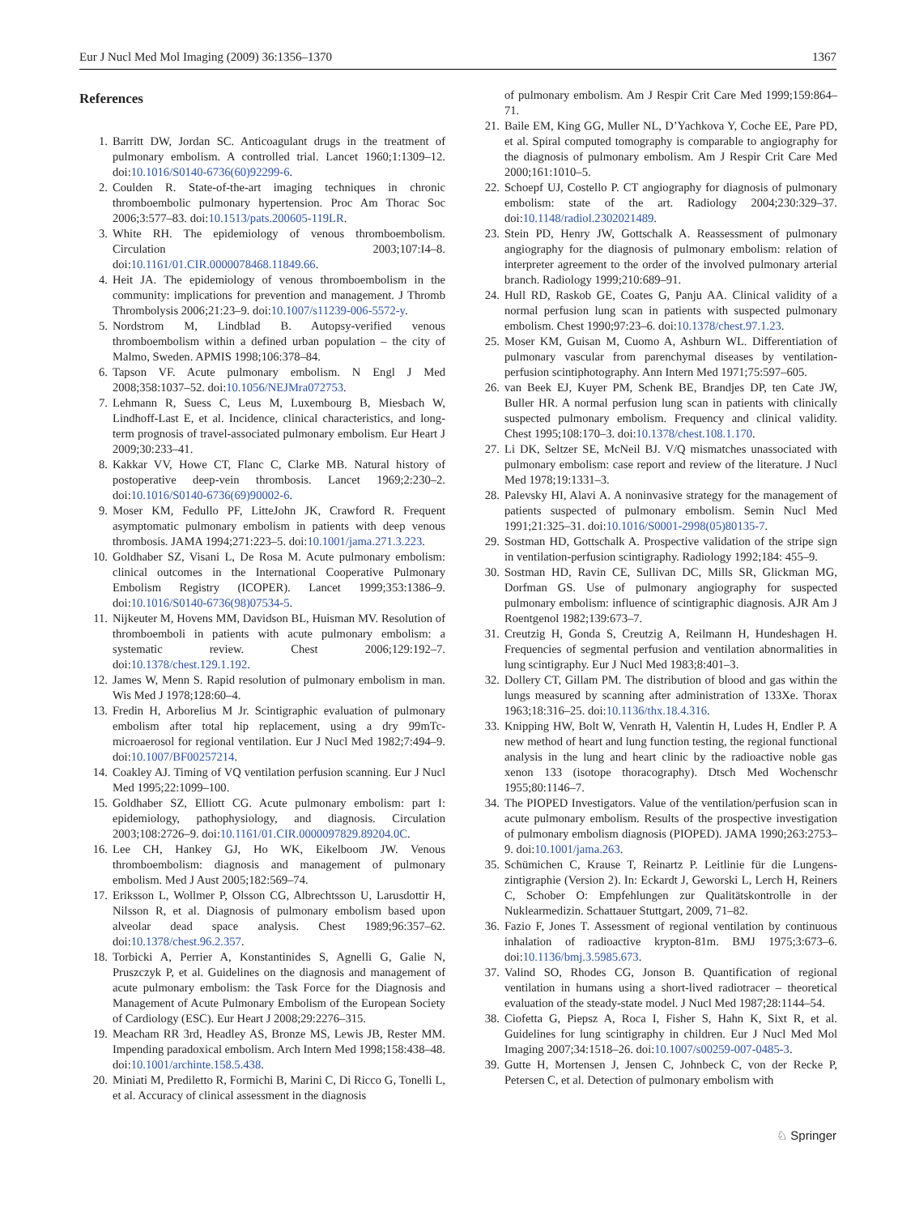Eur J Nucl Med Mol Imaging (2009) 36:1356–1370 1367
References
1. Barritt DW, Jordan SC. Anticoagulant drugs in the treatment of pulmonary embolism. A controlled trial. Lancet 1960;1:1309–12. doi:10.1016/S0140-6736(60)92299-6.
2. Coulden R. State-of-the-art imaging techniques in chronic thromboembolic pulmonary hypertension. Proc Am Thorac Soc 2006;3:577–83. doi:10.1513/pats.200605-119LR.
3. White RH. The epidemiology of venous thromboembolism. Circulation 2003;107:I4–8. doi:10.1161/01.CIR.0000078468.11849.66.
4. Heit JA. The epidemiology of venous thromboembolism in the community: implications for prevention and management. J Thromb Thrombolysis 2006;21:23–9. doi:10.1007/s11239-006-5572-y.
5. Nordstrom M, Lindblad B. Autopsy-verified venous thromboembolism within a defined urban population – the city of Malmo, Sweden. APMIS 1998;106:378–84.
6. Tapson VF. Acute pulmonary embolism. N Engl J Med 2008;358:1037–52. doi:10.1056/NEJMra072753.
7. Lehmann R, Suess C, Leus M, Luxembourg B, Miesbach W, Lindhoff-Last E, et al. Incidence, clinical characteristics, and long-term prognosis of travel-associated pulmonary embolism. Eur Heart J 2009;30:233–41.
8. Kakkar VV, Howe CT, Flanc C, Clarke MB. Natural history of postoperative deep-vein thrombosis. Lancet 1969;2:230–2. doi:10.1016/S0140-6736(69)90002-6.
9. Moser KM, Fedullo PF, LitteJohn JK, Crawford R. Frequent asymptomatic pulmonary embolism in patients with deep venous thrombosis. JAMA 1994;271:223–5. doi:10.1001/jama.271.3.223.
10. Goldhaber SZ, Visani L, De Rosa M. Acute pulmonary embolism: clinical outcomes in the International Cooperative Pulmonary Embolism Registry (ICOPER). Lancet 1999;353:1386–9. doi:10.1016/S0140-6736(98)07534-5.
11. Nijkeuter M, Hovens MM, Davidson BL, Huisman MV. Resolution of thromboemboli in patients with acute pulmonary embolism: a systematic review. Chest 2006;129:192–7. doi:10.1378/chest.129.1.192.
12. James W, Menn S. Rapid resolution of pulmonary embolism in man. Wis Med J 1978;128:60–4.
13. Fredin H, Arborelius M Jr. Scintigraphic evaluation of pulmonary embolism after total hip replacement, using a dry 99mTc-microaerosol for regional ventilation. Eur J Nucl Med 1982;7:494–9. doi:10.1007/BF00257214.
14. Coakley AJ. Timing of VQ ventilation perfusion scanning. Eur J Nucl Med 1995;22:1099–100.
15. Goldhaber SZ, Elliott CG. Acute pulmonary embolism: part I: epidemiology, pathophysiology, and diagnosis. Circulation 2003;108:2726–9. doi:10.1161/01.CIR.0000097829.89204.0C.
16. Lee CH, Hankey GJ, Ho WK, Eikelboom JW. Venous thromboembolism: diagnosis and management of pulmonary embolism. Med J Aust 2005;182:569–74.
17. Eriksson L, Wollmer P, Olsson CG, Albrechtsson U, Larusdottir H, Nilsson R, et al. Diagnosis of pulmonary embolism based upon alveolar dead space analysis. Chest 1989;96:357–62. doi:10.1378/chest.96.2.357.
18. Torbicki A, Perrier A, Konstantinides S, Agnelli G, Galie N, Pruszczyk P, et al. Guidelines on the diagnosis and management of acute pulmonary embolism: the Task Force for the Diagnosis and Management of Acute Pulmonary Embolism of the European Society of Cardiology (ESC). Eur Heart J 2008;29:2276–315.
19. Meacham RR 3rd, Headley AS, Bronze MS, Lewis JB, Rester MM. Impending paradoxical embolism. Arch Intern Med 1998;158:438–48. doi:10.1001/archinte.158.5.438.
20. Miniati M, Prediletto R, Formichi B, Marini C, Di Ricco G, Tonelli L, et al. Accuracy of clinical assessment in the diagnosis
of pulmonary embolism. Am J Respir Crit Care Med 1999;159:864–71.
21. Baile EM, King GG, Muller NL, D’Yachkova Y, Coche EE, Pare PD, et al. Spiral computed tomography is comparable to angiography for the diagnosis of pulmonary embolism. Am J Respir Crit Care Med 2000;161:1010–5.
22. Schoepf UJ, Costello P. CT angiography for diagnosis of pulmonary embolism: state of the art. Radiology 2004;230:329–37. doi:10.1148/radiol.2302021489.
23. Stein PD, Henry JW, Gottschalk A. Reassessment of pulmonary angiography for the diagnosis of pulmonary embolism: relation of interpreter agreement to the order of the involved pulmonary arterial branch. Radiology 1999;210:689–91.
24. Hull RD, Raskob GE, Coates G, Panju AA. Clinical validity of a normal perfusion lung scan in patients with suspected pulmonary embolism. Chest 1990;97:23–6. doi:10.1378/chest.97.1.23.
25. Moser KM, Guisan M, Cuomo A, Ashburn WL. Differentiation of pulmonary vascular from parenchymal diseases by ventilation-perfusion scintiphotography. Ann Intern Med 1971;75:597–605.
26. van Beek EJ, Kuyer PM, Schenk BE, Brandjes DP, ten Cate JW, Buller HR. A normal perfusion lung scan in patients with clinically suspected pulmonary embolism. Frequency and clinical validity. Chest 1995;108:170–3. doi:10.1378/chest.108.1.170.
27. Li DK, Seltzer SE, McNeil BJ. V/Q mismatches unassociated with pulmonary embolism: case report and review of the literature. J Nucl Med 1978;19:1331–3.
28. Palevsky HI, Alavi A. A noninvasive strategy for the management of patients suspected of pulmonary embolism. Semin Nucl Med 1991;21:325–31. doi:10.1016/S0001-2998(05)80135-7.
29. Sostman HD, Gottschalk A. Prospective validation of the stripe sign in ventilation-perfusion scintigraphy. Radiology 1992;184: 455–9.
30. Sostman HD, Ravin CE, Sullivan DC, Mills SR, Glickman MG, Dorfman GS. Use of pulmonary angiography for suspected pulmonary embolism: influence of scintigraphic diagnosis. AJR Am J Roentgenol 1982;139:673–7.
31. Creutzig H, Gonda S, Creutzig A, Reilmann H, Hundeshagen H. Frequencies of segmental perfusion and ventilation abnormalities in lung scintigraphy. Eur J Nucl Med 1983;8:401–3.
32. Dollery CT, Gillam PM. The distribution of blood and gas within the lungs measured by scanning after administration of 133Xe. Thorax 1963;18:316–25. doi:10.1136/thx.18.4.316.
33. Knipping HW, Bolt W, Venrath H, Valentin H, Ludes H, Endler P. A new method of heart and lung function testing, the regional functional analysis in the lung and heart clinic by the radioactive noble gas xenon 133 (isotope thoracography). Dtsch Med Wochenschr 1955;80:1146–7.
34. The PIOPED Investigators. Value of the ventilation/perfusion scan in acute pulmonary embolism. Results of the prospective investigation of pulmonary embolism diagnosis (PIOPED). JAMA 1990;263:2753–9. doi:10.1001/jama.263.
35. Schümichen C, Krause T, Reinartz P. Leitlinie für die Lungens-zintigraphie (Version 2). In: Eckardt J, Geworski L, Lerch H, Reiners C, Schober O: Empfehlungen zur Qualitätskontrolle in der Nuklearmedizin. Schattauer Stuttgart, 2009, 71–82.
36. Fazio F, Jones T. Assessment of regional ventilation by continuous inhalation of radioactive krypton-81m. BMJ 1975;3:673–6. doi:10.1136/bmj.3.5985.673.
37. Valind SO, Rhodes CG, Jonson B. Quantification of regional ventilation in humans using a short-lived radiotracer – theoretical evaluation of the steady-state model. J Nucl Med 1987;28:1144–54.
38. Ciofetta G, Piepsz A, Roca I, Fisher S, Hahn K, Sixt R, et al. Guidelines for lung scintigraphy in children. Eur J Nucl Med Mol Imaging 2007;34:1518–26. doi:10.1007/s00259-007-0485-3.
39. Gutte H, Mortensen J, Jensen C, Johnbeck C, von der Recke P, Petersen C, et al. Detection of pulmonary embolism with
♘ Springer